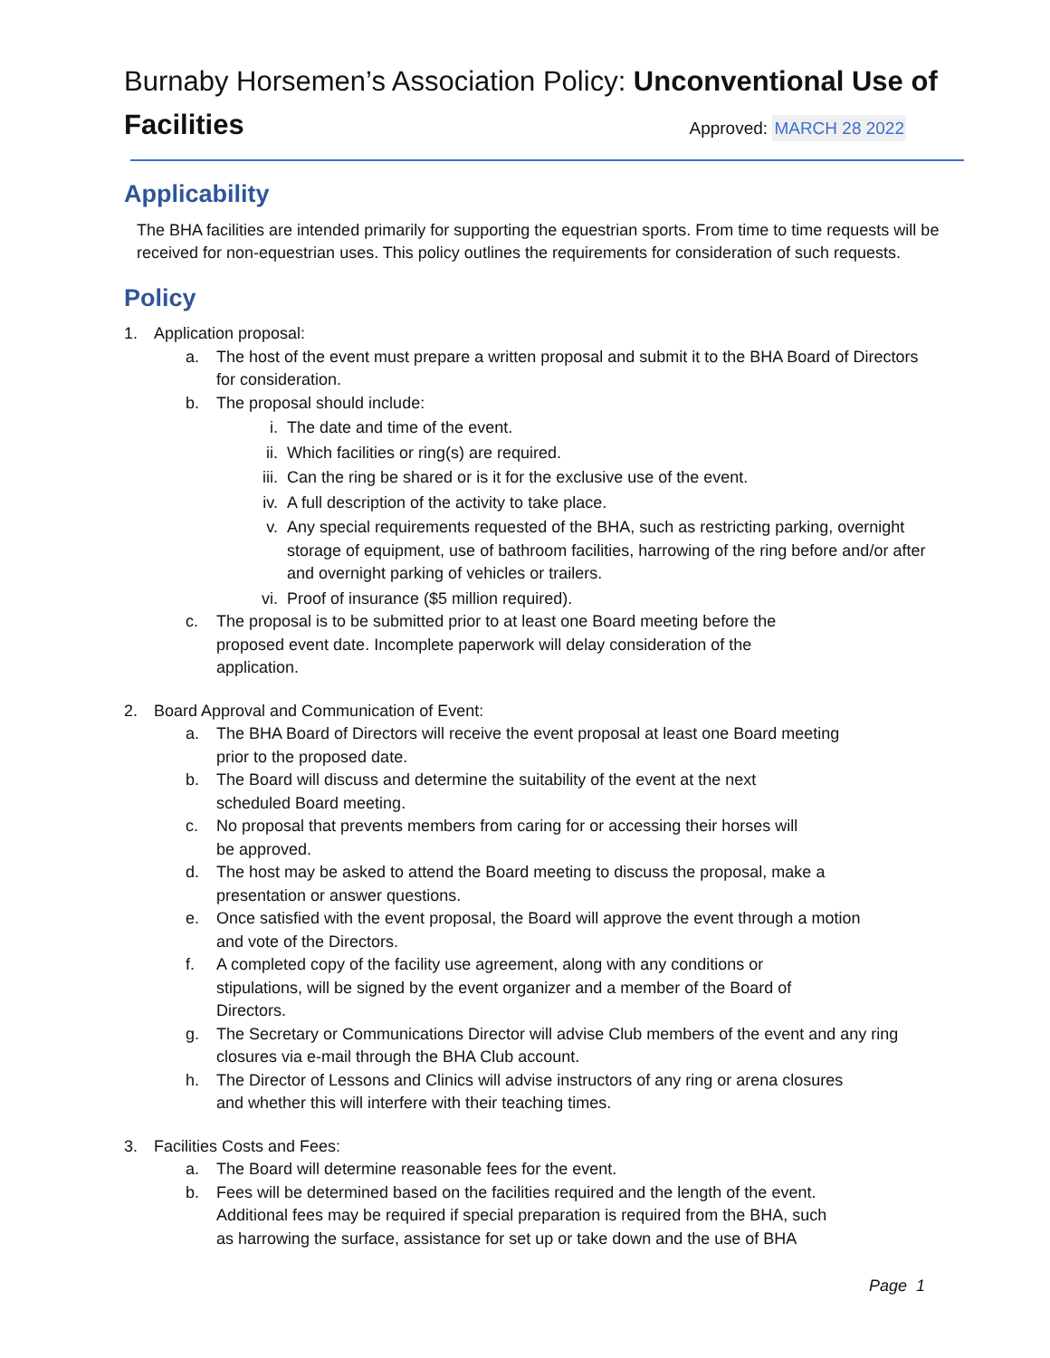Burnaby Horsemen’s Association Policy: Unconventional Use of
Facilities
Approved: MARCH 28 2022
Applicability
The BHA facilities are intended primarily for supporting the equestrian sports. From time to time requests will be received for non-equestrian uses. This policy outlines the requirements for consideration of such requests.
Policy
1. Application proposal:
a. The host of the event must prepare a written proposal and submit it to the BHA Board of Directors for consideration.
b. The proposal should include:
i. The date and time of the event.
ii. Which facilities or ring(s) are required.
iii. Can the ring be shared or is it for the exclusive use of the event.
iv. A full description of the activity to take place.
v. Any special requirements requested of the BHA, such as restricting parking, overnight storage of equipment, use of bathroom facilities, harrowing of the ring before and/or after and overnight parking of vehicles or trailers.
vi. Proof of insurance ($5 million required).
c. The proposal is to be submitted prior to at least one Board meeting before the
proposed event date. Incomplete paperwork will delay consideration of the
application.
2. Board Approval and Communication of Event:
a. The BHA Board of Directors will receive the event proposal at least one Board meeting
prior to the proposed date.
b. The Board will discuss and determine the suitability of the event at the next
scheduled Board meeting.
c. No proposal that prevents members from caring for or accessing their horses will
be approved.
d. The host may be asked to attend the Board meeting to discuss the proposal, make a
presentation or answer questions.
e. Once satisfied with the event proposal, the Board will approve the event through a motion
and vote of the Directors.
f. A completed copy of the facility use agreement, along with any conditions or
stipulations, will be signed by the event organizer and a member of the Board of
Directors.
g. The Secretary or Communications Director will advise Club members of the event and any ring
closures via e-mail through the BHA Club account.
h. The Director of Lessons and Clinics will advise instructors of any ring or arena closures
and whether this will interfere with their teaching times.
3. Facilities Costs and Fees:
a. The Board will determine reasonable fees for the event.
b. Fees will be determined based on the facilities required and the length of the event.
Additional fees may be required if special preparation is required from the BHA, such
as harrowing the surface, assistance for set up or take down and the use of BHA
Page 1